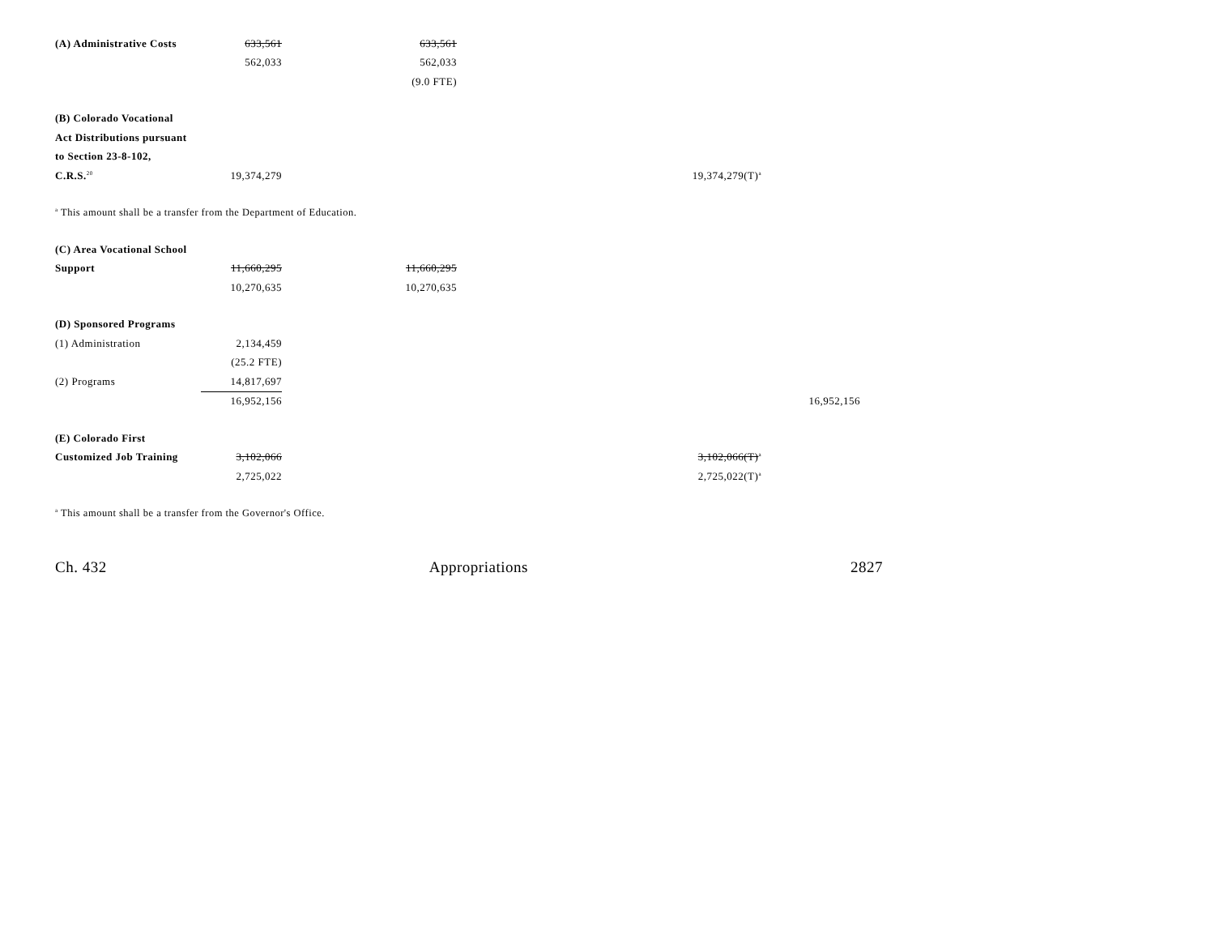| (A) Administrative Costs | 633,561 | 633,561 | | |
| | 562,033 | 562,033 | | |
| | | (9.0 FTE) | | |
| (B) Colorado Vocational | | | | |
| Act Distributions pursuant | | | | |
| to Section 23-8-102, | | | | |
| C.R.S.<sup>20</sup> | 19,374,279 | | 19,374,279(T)<sup>a</sup> | |
| <sup>a</sup> This amount shall be a transfer from the Department of Education. | | | | |
| (C) Area Vocational School | | | | |
| Support | 11,660,295 | 11,660,295 | | |
| | 10,270,635 | 10,270,635 | | |
| (D) Sponsored Programs | | | | |
| (1) Administration | 2,134,459 | | | |
| | (25.2 FTE) | | | |
| (2) Programs | 14,817,697 | | | |
| | 16,952,156 | | | 16,952,156 |
| (E) Colorado First | | | | |
| Customized Job Training | 3,102,066 | | 3,102,066(T)<sup>a</sup> | |
| | 2,725,022 | | 2,725,022(T)<sup>a</sup> | |
| <sup>a</sup> This amount shall be a transfer from the Governor's Office. | | | | |
Ch. 432 Appropriations 2827